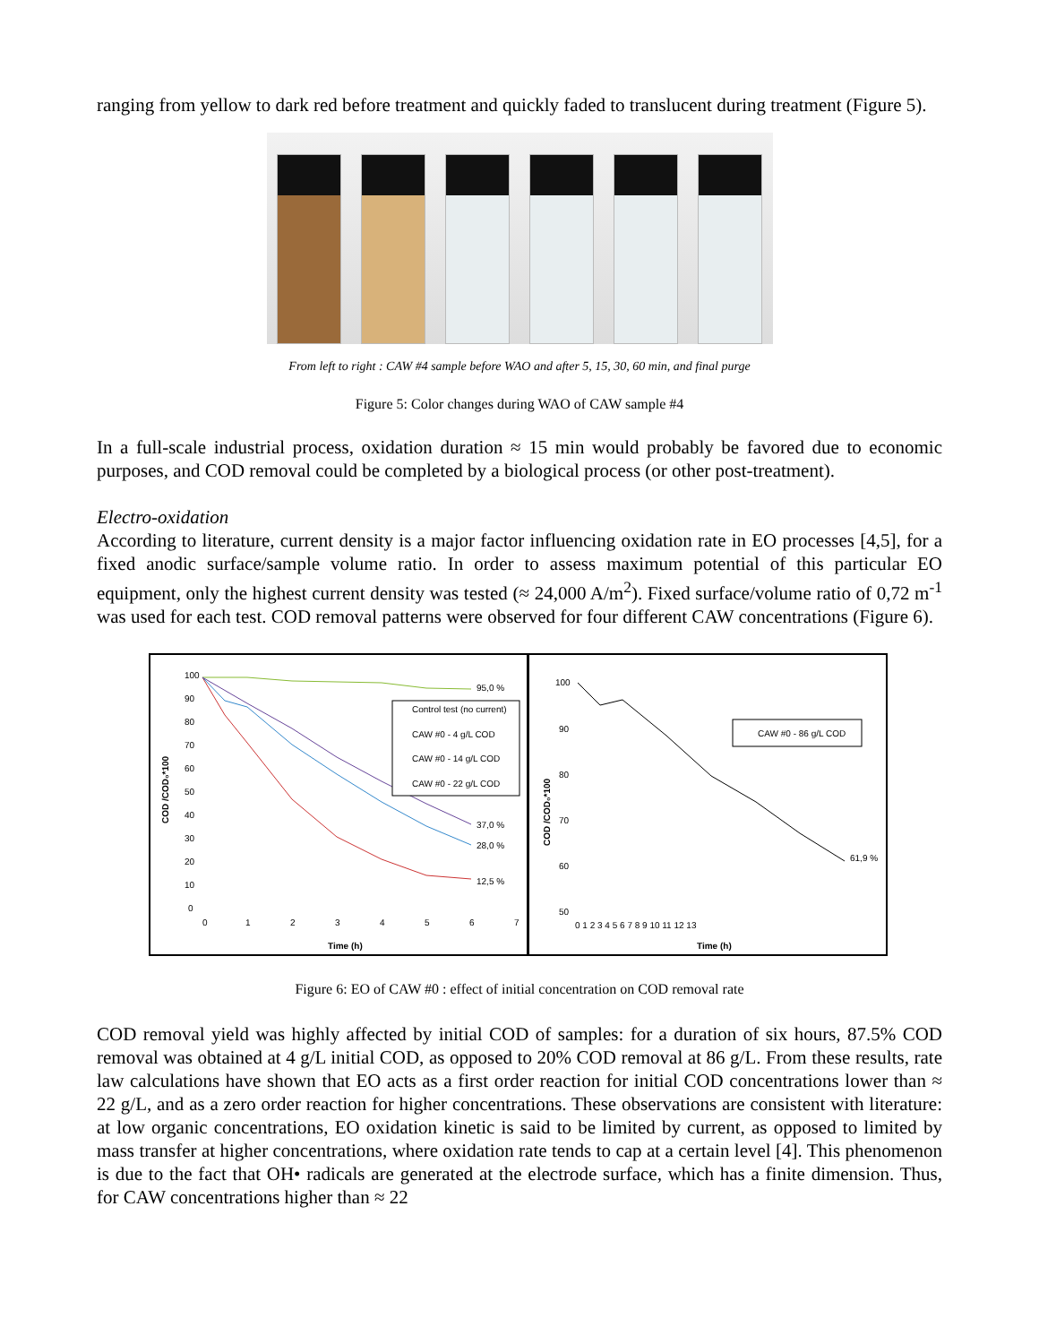ranging from yellow to dark red before treatment and quickly faded to translucent during treatment (Figure 5).
From left to right : CAW #4 sample before WAO and after 5, 15, 30, 60 min, and final purge
Figure 5: Color changes during WAO of CAW sample #4
In a full-scale industrial process, oxidation duration ≈ 15 min would probably be favored due to economic purposes, and COD removal could be completed by a biological process (or other post-treatment).
Electro-oxidation
According to literature, current density is a major factor influencing oxidation rate in EO processes [4,5], for a fixed anodic surface/sample volume ratio. In order to assess maximum potential of this particular EO equipment, only the highest current density was tested (≈ 24,000 A/m<sup>2</sup>). Fixed surface/volume ratio of 0,72 m<sup>-1</sup> was used for each test. COD removal patterns were observed for four different CAW concentrations (Figure 6).
100
90
80
70
60
50
40
30
20
10
0
0
1
2
3
4
5
6
7
Time (h)
COD /COD₀*100
95,0 %
37,0 %
28,0 %
12,5 %
Control test (no current)
CAW #0 - 4 g/L COD
CAW #0 - 14 g/L COD
CAW #0 - 22 g/L COD
100
90
80
70
60
50
0 1 2 3 4 5 6 7 8 9 10 11 12 13
Time (h)
COD /COD₀*100
61,9 %
CAW #0 - 86 g/L COD
Figure 6: EO of CAW #0 : effect of initial concentration on COD removal rate
COD removal yield was highly affected by initial COD of samples: for a duration of six hours, 87.5% COD removal was obtained at 4 g/L initial COD, as opposed to 20% COD removal at 86 g/L. From these results, rate law calculations have shown that EO acts as a first order reaction for initial COD concentrations lower than ≈ 22 g/L, and as a zero order reaction for higher concentrations. These observations are consistent with literature: at low organic concentrations, EO oxidation kinetic is said to be limited by current, as opposed to limited by mass transfer at higher concentrations, where oxidation rate tends to cap at a certain level [4]. This phenomenon is due to the fact that OH• radicals are generated at the electrode surface, which has a finite dimension. Thus, for CAW concentrations higher than ≈ 22